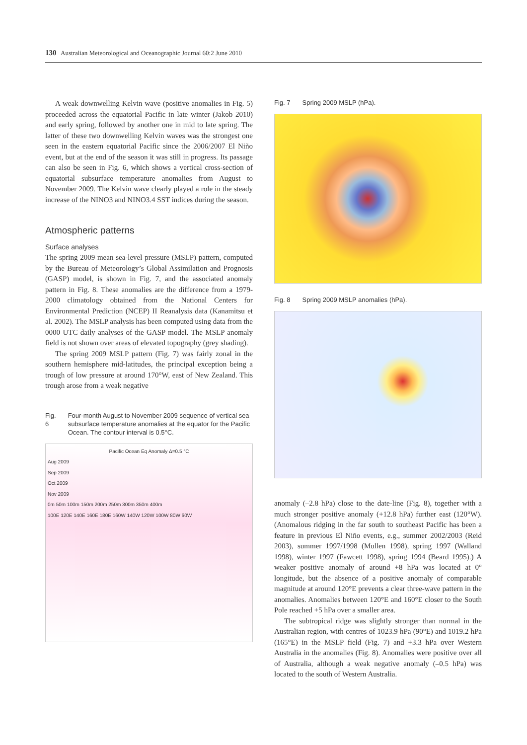130 Australian Meteorological and Oceanographic Journal 60:2 June 2010
A weak downwelling Kelvin wave (positive anomalies in Fig. 5) proceeded across the equatorial Pacific in late winter (Jakob 2010) and early spring, followed by another one in mid to late spring. The latter of these two downwelling Kelvin waves was the strongest one seen in the eastern equatorial Pacific since the 2006/2007 El Niño event, but at the end of the season it was still in progress. Its passage can also be seen in Fig. 6, which shows a vertical cross-section of equatorial subsurface temperature anomalies from August to November 2009. The Kelvin wave clearly played a role in the steady increase of the NINO3 and NINO3.4 SST indices during the season.
Atmospheric patterns
Surface analyses
The spring 2009 mean sea-level pressure (MSLP) pattern, computed by the Bureau of Meteorology’s Global Assimilation and Prognosis (GASP) model, is shown in Fig. 7, and the associated anomaly pattern in Fig. 8. These anomalies are the difference from a 1979-2000 climatology obtained from the National Centers for Environmental Prediction (NCEP) II Reanalysis data (Kanamitsu et al. 2002). The MSLP analysis has been computed using data from the 0000 UTC daily analyses of the GASP model. The MSLP anomaly field is not shown over areas of elevated topography (grey shading).
The spring 2009 MSLP pattern (Fig. 7) was fairly zonal in the southern hemisphere mid-latitudes, the principal exception being a trough of low pressure at around 170°W, east of New Zealand. This trough arose from a weak negative
Fig. 6 Four-month August to November 2009 sequence of vertical sea subsurface temperature anomalies at the equator for the Pacific Ocean. The contour interval is 0.5°C.
Pacific Ocean Eq Anomaly Δ=0.5 °C
Aug 2009
Sep 2009
Oct 2009
Nov 2009
0m 50m 100m 150m 200m 250m 300m 350m 400m
100E 120E 140E 160E 180E 160W 140W 120W 100W 80W 60W
Fig. 7 Spring 2009 MSLP (hPa).
Fig. 8 Spring 2009 MSLP anomalies (hPa).
anomaly (–2.8 hPa) close to the date-line (Fig. 8), together with a much stronger positive anomaly (+12.8 hPa) further east (120°W). (Anomalous ridging in the far south to southeast Pacific has been a feature in previous El Niño events, e.g., summer 2002/2003 (Reid 2003), summer 1997/1998 (Mullen 1998), spring 1997 (Walland 1998), winter 1997 (Fawcett 1998), spring 1994 (Beard 1995).) A weaker positive anomaly of around +8 hPa was located at 0° longitude, but the absence of a positive anomaly of comparable magnitude at around 120°E prevents a clear three-wave pattern in the anomalies. Anomalies between 120°E and 160°E closer to the South Pole reached +5 hPa over a smaller area.
The subtropical ridge was slightly stronger than normal in the Australian region, with centres of 1023.9 hPa (90°E) and 1019.2 hPa (165°E) in the MSLP field (Fig. 7) and +3.3 hPa over Western Australia in the anomalies (Fig. 8). Anomalies were positive over all of Australia, although a weak negative anomaly (–0.5 hPa) was located to the south of Western Australia.